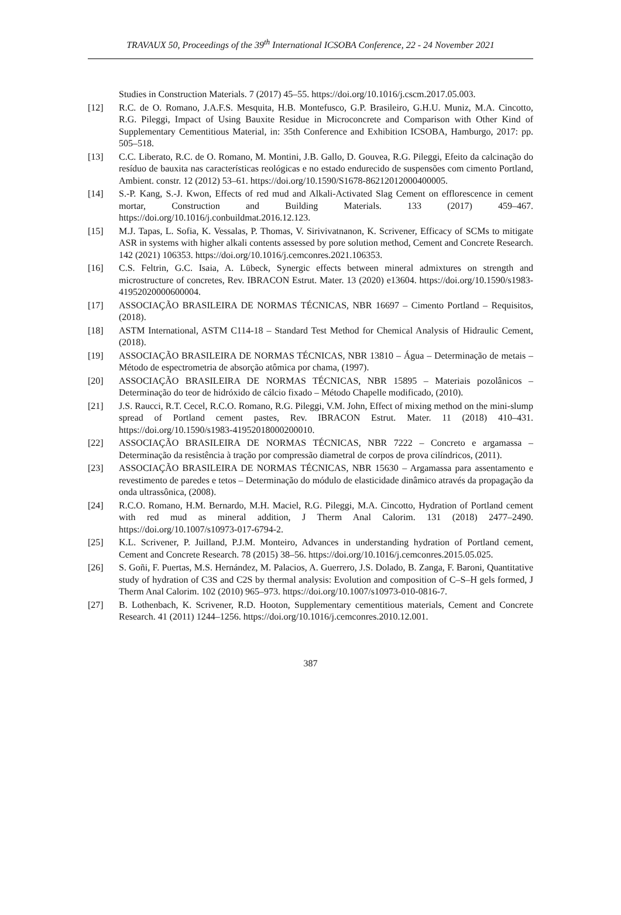TRAVAUX 50, Proceedings of the 39<sup>th</sup> International ICSOBA Conference, 22 - 24 November 2021
Studies in Construction Materials. 7 (2017) 45–55. https://doi.org/10.1016/j.cscm.2017.05.003.
[12] R.C. de O. Romano, J.A.F.S. Mesquita, H.B. Montefusco, G.P. Brasileiro, G.H.U. Muniz, M.A. Cincotto, R.G. Pileggi, Impact of Using Bauxite Residue in Microconcrete and Comparison with Other Kind of Supplementary Cementitious Material, in: 35th Conference and Exhibition ICSOBA, Hamburgo, 2017: pp. 505–518.
[13] C.C. Liberato, R.C. de O. Romano, M. Montini, J.B. Gallo, D. Gouvea, R.G. Pileggi, Efeito da calcinação do resíduo de bauxita nas características reológicas e no estado endurecido de suspensões com cimento Portland, Ambient. constr. 12 (2012) 53–61. https://doi.org/10.1590/S1678-86212012000400005.
[14] S.-P. Kang, S.-J. Kwon, Effects of red mud and Alkali-Activated Slag Cement on efflorescence in cement mortar, Construction and Building Materials. 133 (2017) 459–467. https://doi.org/10.1016/j.conbuildmat.2016.12.123.
[15] M.J. Tapas, L. Sofia, K. Vessalas, P. Thomas, V. Sirivivatnanon, K. Scrivener, Efficacy of SCMs to mitigate ASR in systems with higher alkali contents assessed by pore solution method, Cement and Concrete Research. 142 (2021) 106353. https://doi.org/10.1016/j.cemconres.2021.106353.
[16] C.S. Feltrin, G.C. Isaia, A. Lübeck, Synergic effects between mineral admixtures on strength and microstructure of concretes, Rev. IBRACON Estrut. Mater. 13 (2020) e13604. https://doi.org/10.1590/s1983-41952020000600004.
[17] ASSOCIAÇÃO BRASILEIRA DE NORMAS TÉCNICAS, NBR 16697 – Cimento Portland – Requisitos, (2018).
[18] ASTM International, ASTM C114-18 – Standard Test Method for Chemical Analysis of Hidraulic Cement, (2018).
[19] ASSOCIAÇÃO BRASILEIRA DE NORMAS TÉCNICAS, NBR 13810 – Água – Determinação de metais – Método de espectrometria de absorção atômica por chama, (1997).
[20] ASSOCIAÇÃO BRASILEIRA DE NORMAS TÉCNICAS, NBR 15895 – Materiais pozolânicos – Determinação do teor de hidróxido de cálcio fixado – Método Chapelle modificado, (2010).
[21] J.S. Raucci, R.T. Cecel, R.C.O. Romano, R.G. Pileggi, V.M. John, Effect of mixing method on the mini-slump spread of Portland cement pastes, Rev. IBRACON Estrut. Mater. 11 (2018) 410–431. https://doi.org/10.1590/s1983-41952018000200010.
[22] ASSOCIAÇÃO BRASILEIRA DE NORMAS TÉCNICAS, NBR 7222 – Concreto e argamassa – Determinação da resistência à tração por compressão diametral de corpos de prova cilíndricos, (2011).
[23] ASSOCIAÇÃO BRASILEIRA DE NORMAS TÉCNICAS, NBR 15630 – Argamassa para assentamento e revestimento de paredes e tetos – Determinação do módulo de elasticidade dinâmico através da propagação da onda ultrassônica, (2008).
[24] R.C.O. Romano, H.M. Bernardo, M.H. Maciel, R.G. Pileggi, M.A. Cincotto, Hydration of Portland cement with red mud as mineral addition, J Therm Anal Calorim. 131 (2018) 2477–2490. https://doi.org/10.1007/s10973-017-6794-2.
[25] K.L. Scrivener, P. Juilland, P.J.M. Monteiro, Advances in understanding hydration of Portland cement, Cement and Concrete Research. 78 (2015) 38–56. https://doi.org/10.1016/j.cemconres.2015.05.025.
[26] S. Goñi, F. Puertas, M.S. Hernández, M. Palacios, A. Guerrero, J.S. Dolado, B. Zanga, F. Baroni, Quantitative study of hydration of C3S and C2S by thermal analysis: Evolution and composition of C–S–H gels formed, J Therm Anal Calorim. 102 (2010) 965–973. https://doi.org/10.1007/s10973-010-0816-7.
[27] B. Lothenbach, K. Scrivener, R.D. Hooton, Supplementary cementitious materials, Cement and Concrete Research. 41 (2011) 1244–1256. https://doi.org/10.1016/j.cemconres.2010.12.001.
387